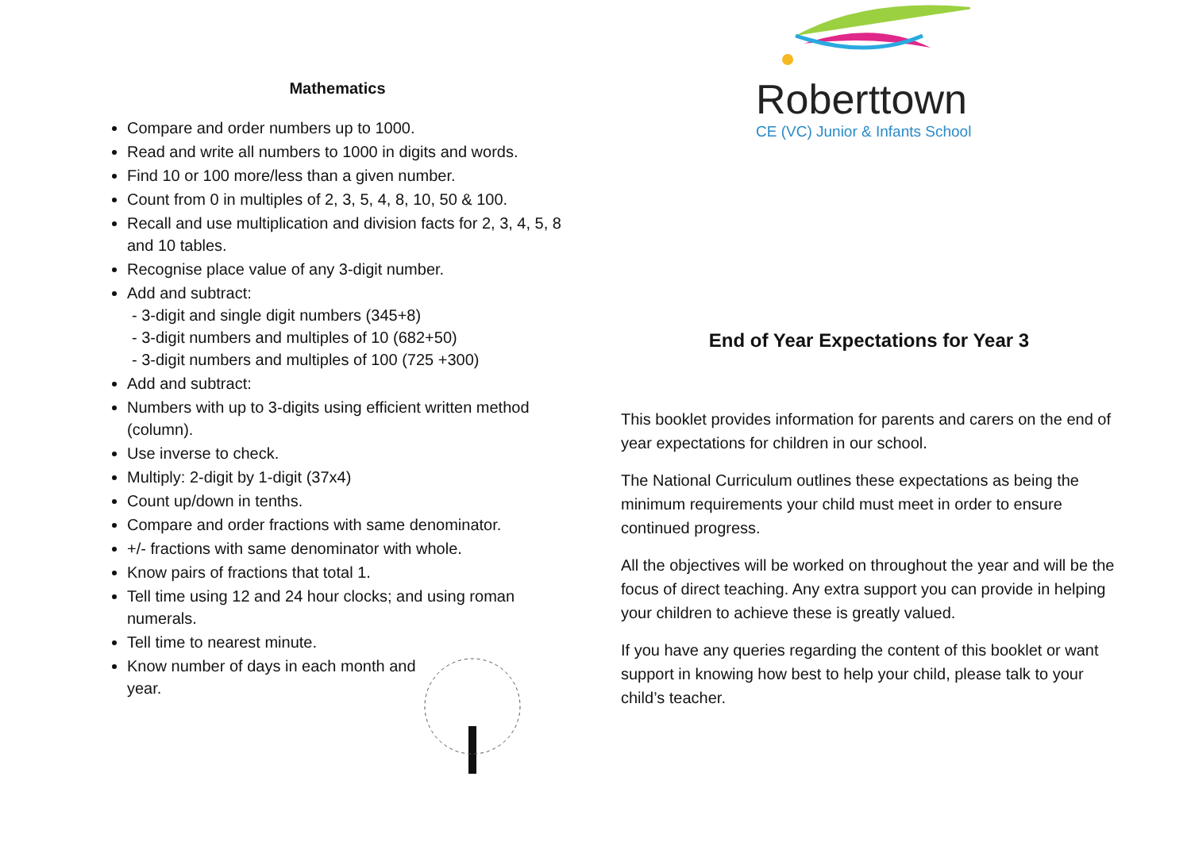Mathematics
Compare and order numbers up to 1000.
Read and write all numbers to 1000 in digits and words.
Find 10 or 100 more/less than a given number.
Count from 0 in multiples of 2, 3, 5, 4, 8, 10, 50 & 100.
Recall and use multiplication and division facts for 2, 3, 4, 5, 8 and 10 tables.
Recognise place value of any 3-digit number.
Add and subtract:
- 3-digit and single digit numbers (345+8)
- 3-digit numbers and multiples of 10 (682+50)
- 3-digit numbers and multiples of 100 (725 +300)
Add and subtract:
Numbers with up to 3-digits using efficient written method (column).
Use inverse to check.
Multiply: 2-digit by 1-digit (37x4)
Count up/down in tenths.
Compare and order fractions with same denominator.
+/- fractions with same denominator with whole.
Know pairs of fractions that total 1.
Tell time using 12 and 24 hour clocks; and using roman numerals.
Tell time to nearest minute.
Know number of days in each month and year.
Roberttown
CE (VC) Junior & Infants School
End of Year Expectations for Year 3
This booklet provides information for parents and carers on the end of year expectations for children in our school.
The National Curriculum outlines these expectations as being the minimum requirements your child must meet in order to ensure continued progress.
All the objectives will be worked on throughout the year and will be the focus of direct teaching. Any extra support you can provide in helping your children to achieve these is greatly valued.
If you have any queries regarding the content of this booklet or want support in knowing how best to help your child, please talk to your child’s teacher.